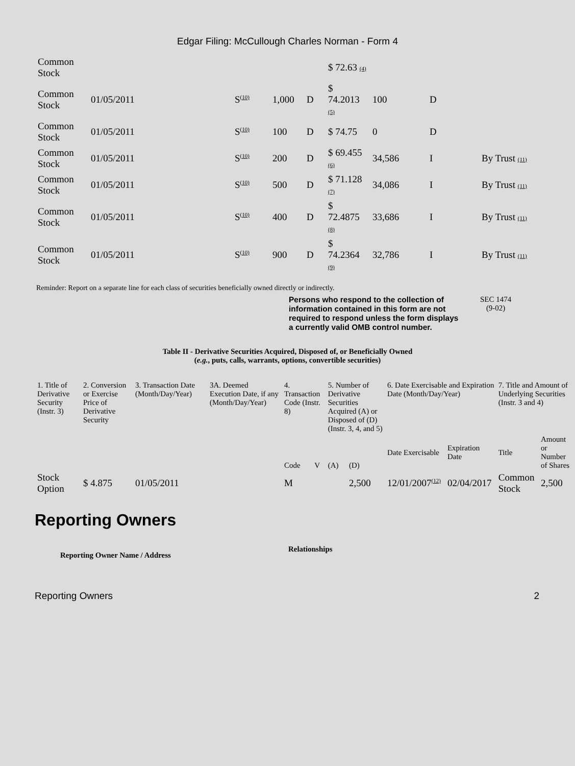Edgar Filing: McCullough Charles Norman - Form 4
| Common Stock | | | | | $ 72.63 (4) | | | |
| Common Stock | 01/05/2011 | S<sup>(10)</sup> | 1,000 | D | $ 74.2013 (5) | 100 | D | |
| Common Stock | 01/05/2011 | S<sup>(10)</sup> | 100 | D | $ 74.75 | 0 | D | |
| Common Stock | 01/05/2011 | S<sup>(10)</sup> | 200 | D | $ 69.455 (6) | 34,586 | I | By Trust (11) |
| Common Stock | 01/05/2011 | S<sup>(10)</sup> | 500 | D | $ 71.128 (7) | 34,086 | I | By Trust (11) |
| Common Stock | 01/05/2011 | S<sup>(10)</sup> | 400 | D | $ 72.4875 (8) | 33,686 | I | By Trust (11) |
| Common Stock | 01/05/2011 | S<sup>(10)</sup> | 900 | D | $ 74.2364 (9) | 32,786 | I | By Trust (11) |
Reminder: Report on a separate line for each class of securities beneficially owned directly or indirectly.
Persons who respond to the collection of information contained in this form are not required to respond unless the form displays a currently valid OMB control number.
SEC 1474
(9-02)
Table II - Derivative Securities Acquired, Disposed of, or Beneficially Owned
(e.g., puts, calls, warrants, options, convertible securities)
| 1. Title of Derivative Security (Instr. 3) | 2. Conversion or Exercise Price of Derivative Security | 3. Transaction Date (Month/Day/Year) | 3A. Deemed Execution Date, if any (Month/Day/Year) | 4. Transaction Code (Instr. 8) | | 5. Number of Derivative Securities Acquired (A) or Disposed of (D) (Instr. 3, 4, and 5) | | 6. Date Exercisable and Expiration Date (Month/Day/Year) | | 7. Title and Amount of Underlying Securities (Instr. 3 and 4) | |
| --- | --- | --- | --- | --- | --- | --- | --- | --- | --- | --- | --- |
| | | | | Code | V | (A) | (D) | Date Exercisable | Expiration Date | Title | Amount or Number of Shares |
| Stock Option | $ 4.875 | 01/05/2011 | | M | | | 2,500 | 12/01/2007<sup>(12)</sup> | 02/04/2017 | Common Stock | 2,500 |
Reporting Owners
Reporting Owner Name / Address Relationships
Reporting Owners 2